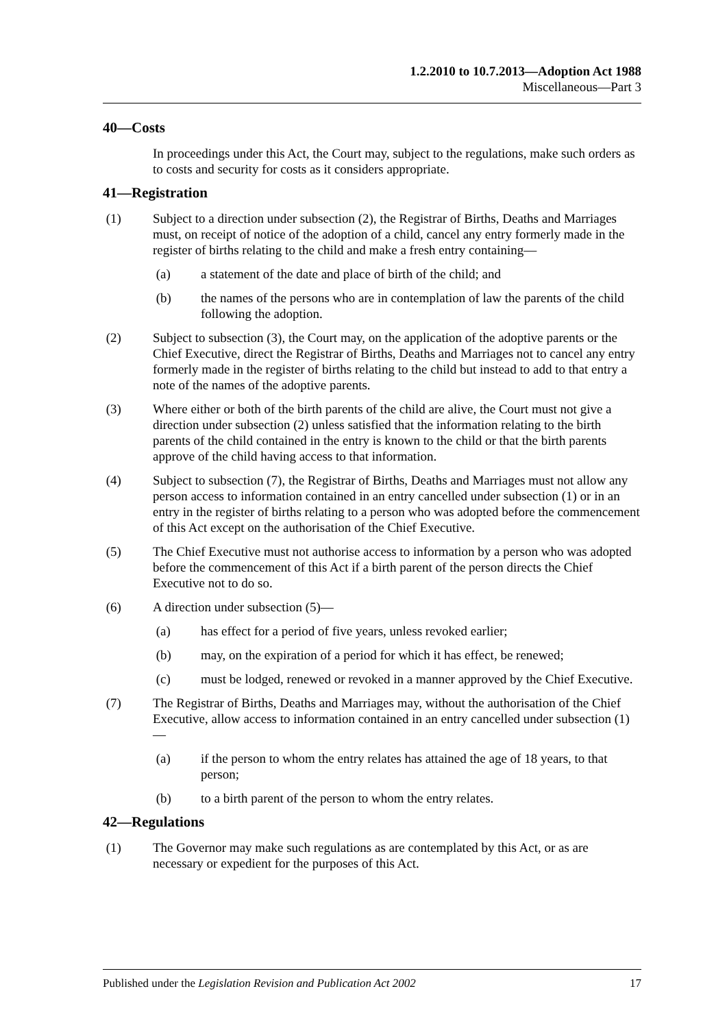1.2.2010 to 10.7.2013—Adoption Act 1988
Miscellaneous—Part 3
40—Costs
In proceedings under this Act, the Court may, subject to the regulations, make such orders as to costs and security for costs as it considers appropriate.
41—Registration
(1) Subject to a direction under subsection (2), the Registrar of Births, Deaths and Marriages must, on receipt of notice of the adoption of a child, cancel any entry formerly made in the register of births relating to the child and make a fresh entry containing—
(a) a statement of the date and place of birth of the child; and
(b) the names of the persons who are in contemplation of law the parents of the child following the adoption.
(2) Subject to subsection (3), the Court may, on the application of the adoptive parents or the Chief Executive, direct the Registrar of Births, Deaths and Marriages not to cancel any entry formerly made in the register of births relating to the child but instead to add to that entry a note of the names of the adoptive parents.
(3) Where either or both of the birth parents of the child are alive, the Court must not give a direction under subsection (2) unless satisfied that the information relating to the birth parents of the child contained in the entry is known to the child or that the birth parents approve of the child having access to that information.
(4) Subject to subsection (7), the Registrar of Births, Deaths and Marriages must not allow any person access to information contained in an entry cancelled under subsection (1) or in an entry in the register of births relating to a person who was adopted before the commencement of this Act except on the authorisation of the Chief Executive.
(5) The Chief Executive must not authorise access to information by a person who was adopted before the commencement of this Act if a birth parent of the person directs the Chief Executive not to do so.
(6) A direction under subsection (5)—
(a) has effect for a period of five years, unless revoked earlier;
(b) may, on the expiration of a period for which it has effect, be renewed;
(c) must be lodged, renewed or revoked in a manner approved by the Chief Executive.
(7) The Registrar of Births, Deaths and Marriages may, without the authorisation of the Chief Executive, allow access to information contained in an entry cancelled under subsection (1)—
(a) if the person to whom the entry relates has attained the age of 18 years, to that person;
(b) to a birth parent of the person to whom the entry relates.
42—Regulations
(1) The Governor may make such regulations as are contemplated by this Act, or as are necessary or expedient for the purposes of this Act.
Published under the Legislation Revision and Publication Act 2002 17